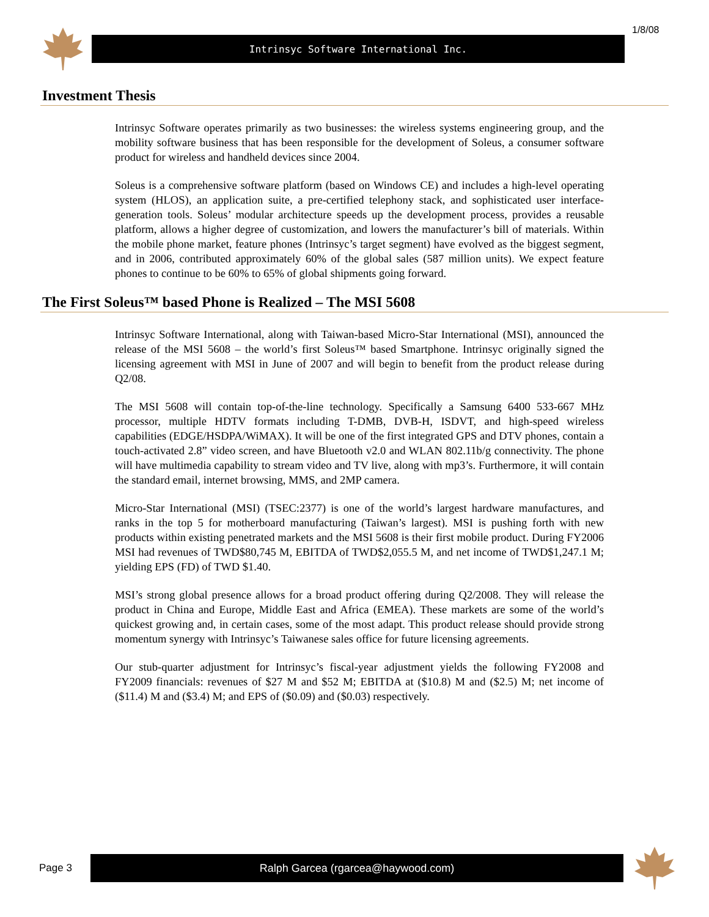Intrinsyc Software International Inc.
1/8/08
Investment Thesis
Intrinsyc Software operates primarily as two businesses: the wireless systems engineering group, and the mobility software business that has been responsible for the development of Soleus, a consumer software product for wireless and handheld devices since 2004.
Soleus is a comprehensive software platform (based on Windows CE) and includes a high-level operating system (HLOS), an application suite, a pre-certified telephony stack, and sophisticated user interface-generation tools. Soleus’ modular architecture speeds up the development process, provides a reusable platform, allows a higher degree of customization, and lowers the manufacturer’s bill of materials. Within the mobile phone market, feature phones (Intrinsyc’s target segment) have evolved as the biggest segment, and in 2006, contributed approximately 60% of the global sales (587 million units). We expect feature phones to continue to be 60% to 65% of global shipments going forward.
The First Soleus™ based Phone is Realized – The MSI 5608
Intrinsyc Software International, along with Taiwan-based Micro-Star International (MSI), announced the release of the MSI 5608 – the world’s first Soleus™ based Smartphone. Intrinsyc originally signed the licensing agreement with MSI in June of 2007 and will begin to benefit from the product release during Q2/08.
The MSI 5608 will contain top-of-the-line technology. Specifically a Samsung 6400 533-667 MHz processor, multiple HDTV formats including T-DMB, DVB-H, ISDVT, and high-speed wireless capabilities (EDGE/HSDPA/WiMAX). It will be one of the first integrated GPS and DTV phones, contain a touch-activated 2.8” video screen, and have Bluetooth v2.0 and WLAN 802.11b/g connectivity. The phone will have multimedia capability to stream video and TV live, along with mp3’s. Furthermore, it will contain the standard email, internet browsing, MMS, and 2MP camera.
Micro-Star International (MSI) (TSEC:2377) is one of the world’s largest hardware manufactures, and ranks in the top 5 for motherboard manufacturing (Taiwan’s largest). MSI is pushing forth with new products within existing penetrated markets and the MSI 5608 is their first mobile product. During FY2006 MSI had revenues of TWD$80,745 M, EBITDA of TWD$2,055.5 M, and net income of TWD$1,247.1 M; yielding EPS (FD) of TWD $1.40.
MSI’s strong global presence allows for a broad product offering during Q2/2008. They will release the product in China and Europe, Middle East and Africa (EMEA). These markets are some of the world’s quickest growing and, in certain cases, some of the most adapt. This product release should provide strong momentum synergy with Intrinsyc’s Taiwanese sales office for future licensing agreements.
Our stub-quarter adjustment for Intrinsyc’s fiscal-year adjustment yields the following FY2008 and FY2009 financials: revenues of $27 M and $52 M; EBITDA at ($10.8) M and ($2.5) M; net income of ($11.4) M and ($3.4) M; and EPS of ($0.09) and ($0.03) respectively.
Page 3
Ralph Garcea (rgarcea@haywood.com)